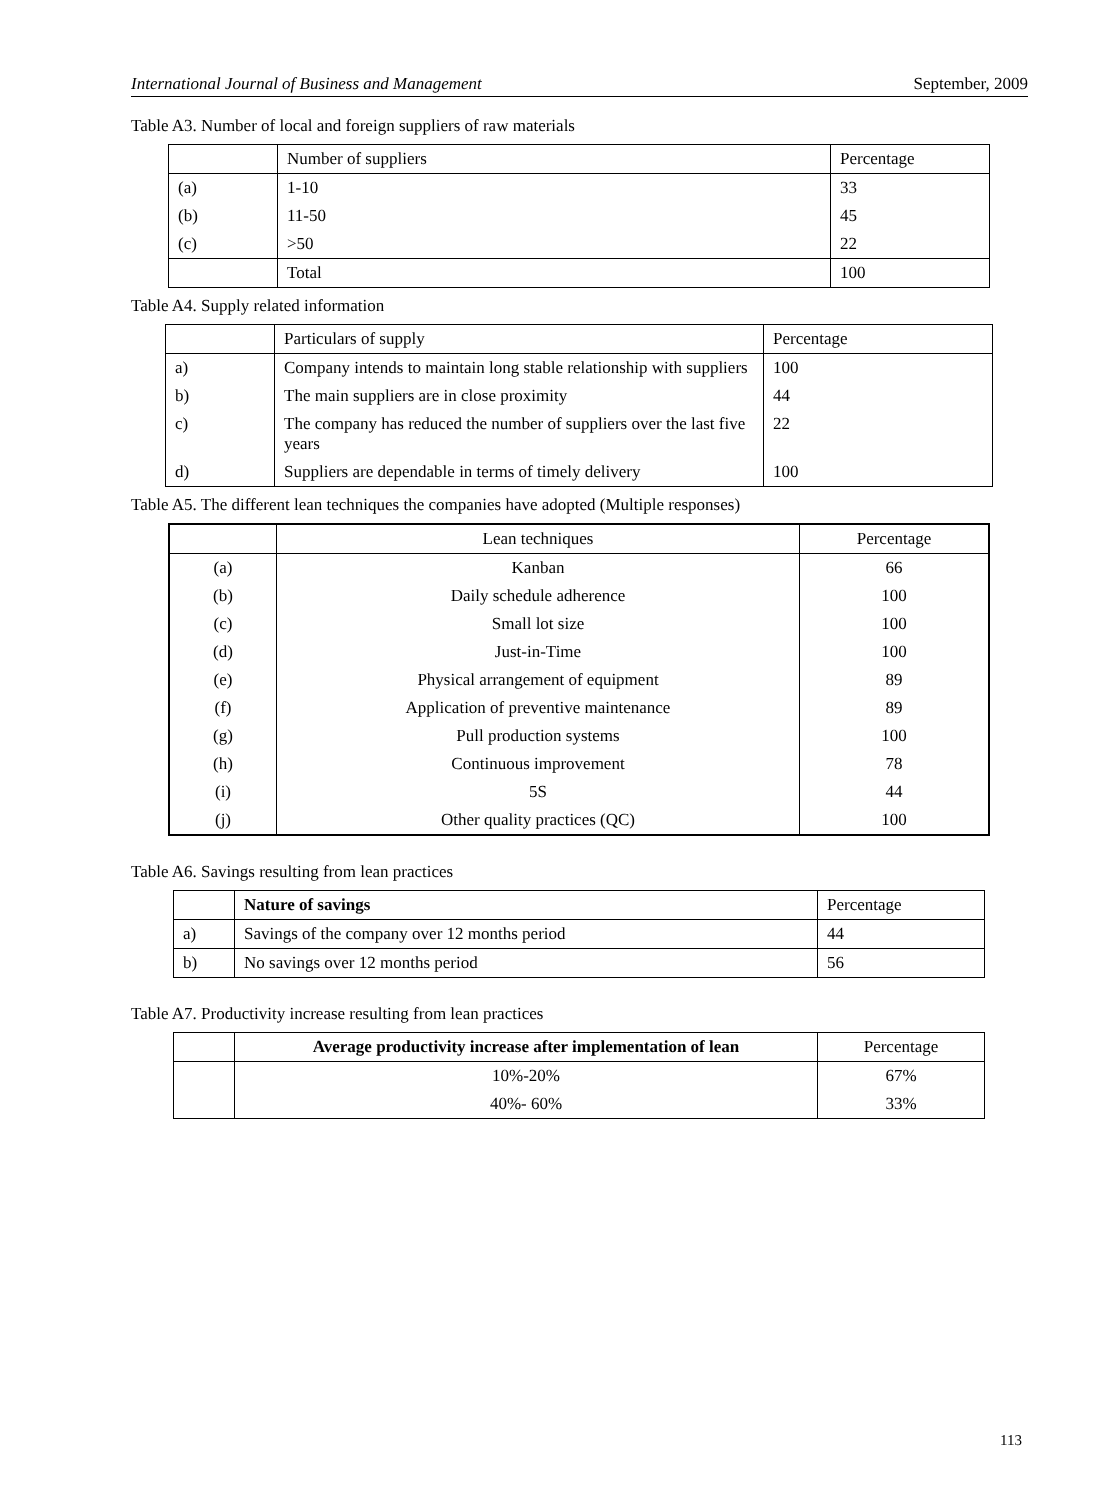International Journal of Business and Management September, 2009
Table A3. Number of local and foreign suppliers of raw materials
| | Number of suppliers | Percentage |
| --- | --- | --- |
| (a) | 1-10 | 33 |
| (b) | 11-50 | 45 |
| (c) | >50 | 22 |
| | Total | 100 |
Table A4. Supply related information
| | Particulars of supply | Percentage |
| --- | --- | --- |
| a) | Company intends to maintain long stable relationship with suppliers | 100 |
| b) | The main suppliers are in close proximity | 44 |
| c) | The company has reduced the number of suppliers over the last five years | 22 |
| d) | Suppliers are dependable in terms of timely delivery | 100 |
Table A5. The different lean techniques the companies have adopted (Multiple responses)
| | Lean techniques | Percentage |
| --- | --- | --- |
| (a) | Kanban | 66 |
| (b) | Daily schedule adherence | 100 |
| (c) | Small lot size | 100 |
| (d) | Just-in-Time | 100 |
| (e) | Physical arrangement of equipment | 89 |
| (f) | Application of preventive maintenance | 89 |
| (g) | Pull production systems | 100 |
| (h) | Continuous improvement | 78 |
| (i) | 5S | 44 |
| (j) | Other quality practices (QC) | 100 |
Table A6. Savings resulting from lean practices
| | Nature of savings | Percentage |
| --- | --- | --- |
| a) | Savings of the company over 12 months period | 44 |
| b) | No savings over 12 months period | 56 |
Table A7. Productivity increase resulting from lean practices
| | Average productivity increase after implementation of lean | Percentage |
| --- | --- | --- |
| | 10%-20% | 67% |
| | 40%- 60% | 33% |
113